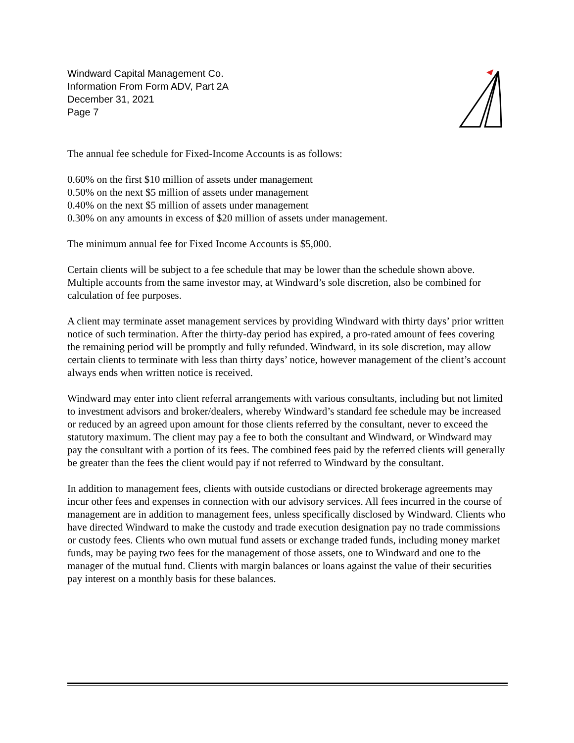Windward Capital Management Co.
Information From Form ADV, Part 2A
December 31, 2021
Page 7
The annual fee schedule for Fixed-Income Accounts is as follows:
0.60% on the first $10 million of assets under management
0.50% on the next $5 million of assets under management
0.40% on the next $5 million of assets under management
0.30% on any amounts in excess of $20 million of assets under management.
The minimum annual fee for Fixed Income Accounts is $5,000.
Certain clients will be subject to a fee schedule that may be lower than the schedule shown above. Multiple accounts from the same investor may, at Windward’s sole discretion, also be combined for calculation of fee purposes.
A client may terminate asset management services by providing Windward with thirty days’ prior written notice of such termination. After the thirty-day period has expired, a pro-rated amount of fees covering the remaining period will be promptly and fully refunded. Windward, in its sole discretion, may allow certain clients to terminate with less than thirty days’ notice, however management of the client’s account always ends when written notice is received.
Windward may enter into client referral arrangements with various consultants, including but not limited to investment advisors and broker/dealers, whereby Windward’s standard fee schedule may be increased or reduced by an agreed upon amount for those clients referred by the consultant, never to exceed the statutory maximum. The client may pay a fee to both the consultant and Windward, or Windward may pay the consultant with a portion of its fees. The combined fees paid by the referred clients will generally be greater than the fees the client would pay if not referred to Windward by the consultant.
In addition to management fees, clients with outside custodians or directed brokerage agreements may incur other fees and expenses in connection with our advisory services. All fees incurred in the course of management are in addition to management fees, unless specifically disclosed by Windward. Clients who have directed Windward to make the custody and trade execution designation pay no trade commissions or custody fees. Clients who own mutual fund assets or exchange traded funds, including money market funds, may be paying two fees for the management of those assets, one to Windward and one to the manager of the mutual fund. Clients with margin balances or loans against the value of their securities pay interest on a monthly basis for these balances.